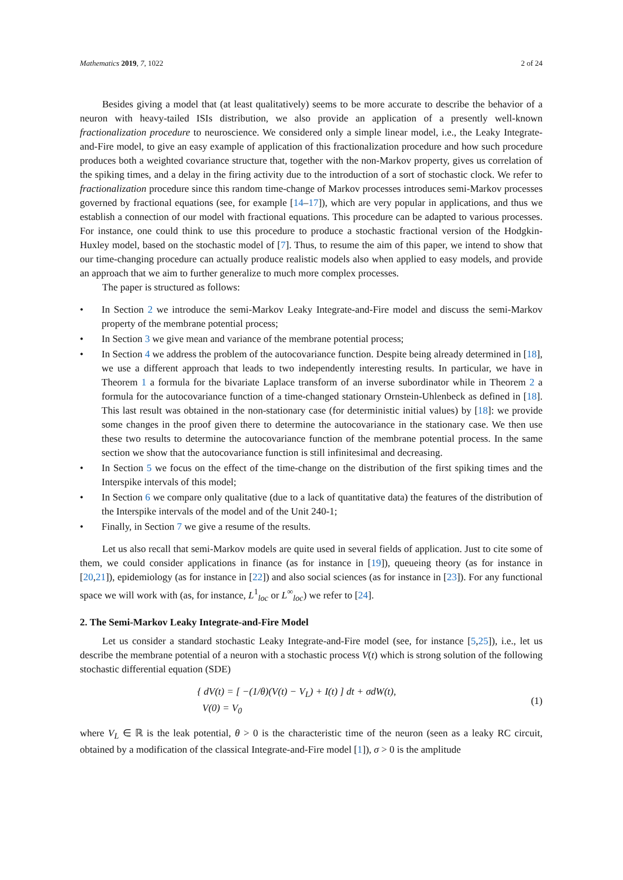Mathematics 2019, 7, 1022 2 of 24
Besides giving a model that (at least qualitatively) seems to be more accurate to describe the behavior of a neuron with heavy-tailed ISIs distribution, we also provide an application of a presently well-known fractionalization procedure to neuroscience. We considered only a simple linear model, i.e., the Leaky Integrate-and-Fire model, to give an easy example of application of this fractionalization procedure and how such procedure produces both a weighted covariance structure that, together with the non-Markov property, gives us correlation of the spiking times, and a delay in the firing activity due to the introduction of a sort of stochastic clock. We refer to fractionalization procedure since this random time-change of Markov processes introduces semi-Markov processes governed by fractional equations (see, for example [14–17]), which are very popular in applications, and thus we establish a connection of our model with fractional equations. This procedure can be adapted to various processes. For instance, one could think to use this procedure to produce a stochastic fractional version of the Hodgkin-Huxley model, based on the stochastic model of [7]. Thus, to resume the aim of this paper, we intend to show that our time-changing procedure can actually produce realistic models also when applied to easy models, and provide an approach that we aim to further generalize to much more complex processes.
The paper is structured as follows:
• In Section 2 we introduce the semi-Markov Leaky Integrate-and-Fire model and discuss the semi-Markov property of the membrane potential process;
• In Section 3 we give mean and variance of the membrane potential process;
• In Section 4 we address the problem of the autocovariance function. Despite being already determined in [18], we use a different approach that leads to two independently interesting results. In particular, we have in Theorem 1 a formula for the bivariate Laplace transform of an inverse subordinator while in Theorem 2 a formula for the autocovariance function of a time-changed stationary Ornstein-Uhlenbeck as defined in [18]. This last result was obtained in the non-stationary case (for deterministic initial values) by [18]: we provide some changes in the proof given there to determine the autocovariance in the stationary case. We then use these two results to determine the autocovariance function of the membrane potential process. In the same section we show that the autocovariance function is still infinitesimal and decreasing.
• In Section 5 we focus on the effect of the time-change on the distribution of the first spiking times and the Interspike intervals of this model;
• In Section 6 we compare only qualitative (due to a lack of quantitative data) the features of the distribution of the Interspike intervals of the model and of the Unit 240-1;
• Finally, in Section 7 we give a resume of the results.
Let us also recall that semi-Markov models are quite used in several fields of application. Just to cite some of them, we could consider applications in finance (as for instance in [19]), queueing theory (as for instance in [20,21]), epidemiology (as for instance in [22]) and also social sciences (as for instance in [23]). For any functional space we will work with (as, for instance, L<sup>1</sup><sub>loc</sub> or L<sup>∞</sup><sub>loc</sub>) we refer to [24].
2. The Semi-Markov Leaky Integrate-and-Fire Model
Let us consider a standard stochastic Leaky Integrate-and-Fire model (see, for instance [5,25]), i.e., let us describe the membrane potential of a neuron with a stochastic process V(t) which is strong solution of the following stochastic differential equation (SDE)
{ dV(t) = [ −(1/θ)(V(t) − V<sub>L</sub>) + I(t) ] dt + σdW(t),
V(0) = V<sub>0</sub>
(1)
where V<sub>L</sub> ∈ ℝ is the leak potential, θ > 0 is the characteristic time of the neuron (seen as a leaky RC circuit, obtained by a modification of the classical Integrate-and-Fire model [1]), σ > 0 is the amplitude